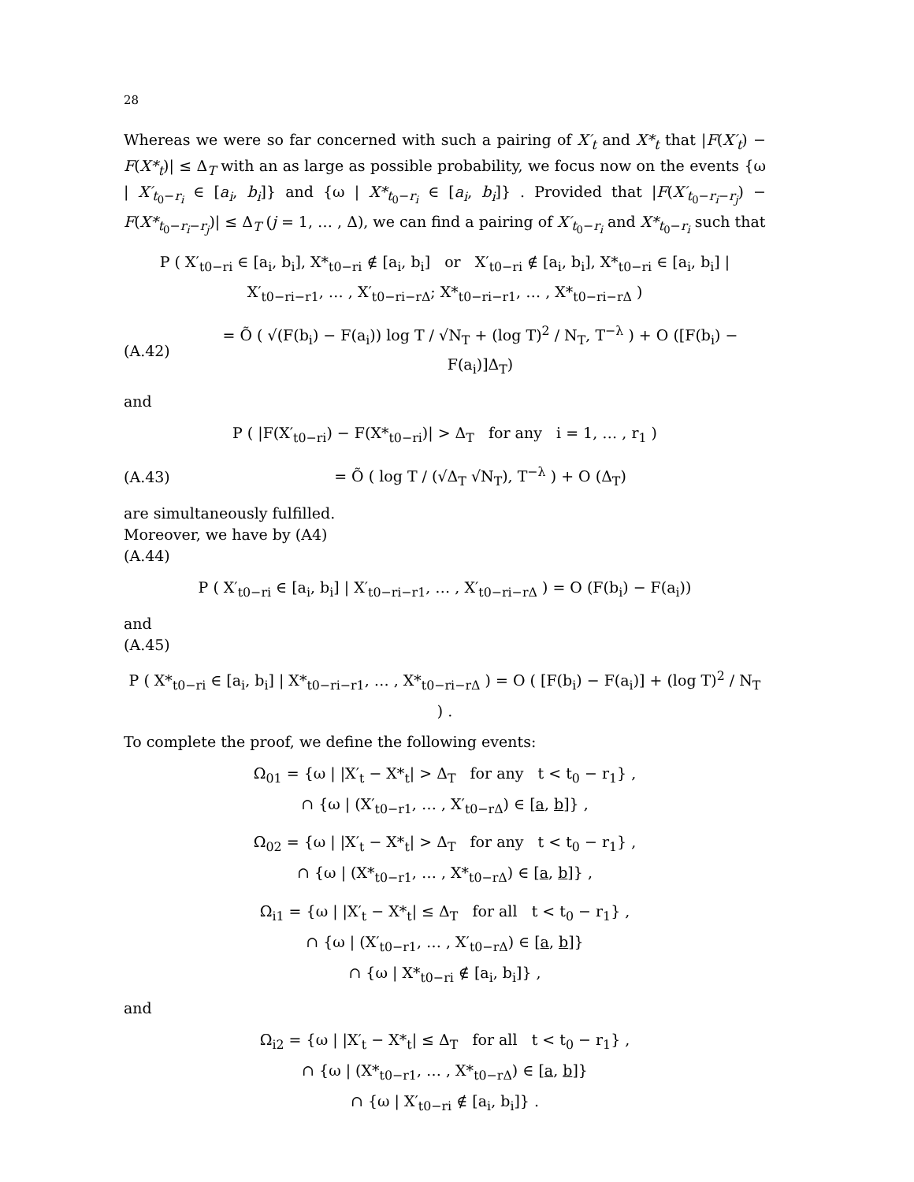28
Whereas we were so far concerned with such a pairing of X′<sub>t</sub> and X*<sub>t</sub> that |F(X′<sub>t</sub>) − F(X*<sub>t</sub>)| ≤ Δ<sub>T</sub> with an as large as possible probability, we focus now on the events {ω | X′<sub>t<sub>0</sub>−r<sub>i</sub></sub> ∈ [a<sub>i</sub>, b<sub>i</sub>]} and {ω | X*<sub>t<sub>0</sub>−r<sub>i</sub></sub> ∈ [a<sub>i</sub>, b<sub>i</sub>]} . Provided that |F(X′<sub>t<sub>0</sub>−r<sub>i</sub>−r<sub>j</sub></sub>) − F(X*<sub>t<sub>0</sub>−r<sub>i</sub>−r<sub>j</sub></sub>)| ≤ Δ<sub>T</sub> (j = 1, … , Δ), we can find a pairing of X′<sub>t<sub>0</sub>−r<sub>i</sub></sub> and X*<sub>t<sub>0</sub>−r<sub>i</sub></sub> such that
P ( X′<sub>t0−ri</sub> ∈ [a<sub>i</sub>, b<sub>i</sub>], X*<sub>t0−ri</sub> ∉ [a<sub>i</sub>, b<sub>i</sub>] or X′<sub>t0−ri</sub> ∉ [a<sub>i</sub>, b<sub>i</sub>], X*<sub>t0−ri</sub> ∈ [a<sub>i</sub>, b<sub>i</sub>] |
X′<sub>t0−ri−r1</sub>, … , X′<sub>t0−ri−rΔ</sub>; X*<sub>t0−ri−r1</sub>, … , X*<sub>t0−ri−rΔ</sub> )
(A.42) = Õ ( √(F(b<sub>i</sub>) − F(a<sub>i</sub>)) log T / √N<sub>T</sub> + (log T)<sup>2</sup> / N<sub>T</sub>, T<sup>−λ</sup> ) + O ([F(b<sub>i</sub>) − F(a<sub>i</sub>)]Δ<sub>T</sub>)
and
P ( |F(X′<sub>t0−ri</sub>) − F(X*<sub>t0−ri</sub>)| > Δ<sub>T</sub> for any i = 1, … , r<sub>1</sub> )
(A.43) = Õ ( log T / (√Δ<sub>T</sub> √N<sub>T</sub>), T<sup>−λ</sup> ) + O (Δ<sub>T</sub>)
are simultaneously fulfilled.
Moreover, we have by (A4)
(A.44)
P ( X′<sub>t0−ri</sub> ∈ [a<sub>i</sub>, b<sub>i</sub>] | X′<sub>t0−ri−r1</sub>, … , X′<sub>t0−ri−rΔ</sub> ) = O (F(b<sub>i</sub>) − F(a<sub>i</sub>))
and
(A.45)
P ( X*<sub>t0−ri</sub> ∈ [a<sub>i</sub>, b<sub>i</sub>] | X*<sub>t0−ri−r1</sub>, … , X*<sub>t0−ri−rΔ</sub> ) = O ( [F(b<sub>i</sub>) − F(a<sub>i</sub>)] + (log T)<sup>2</sup> / N<sub>T</sub> ) .
To complete the proof, we define the following events:
Ω<sub>01</sub> = {ω | |X′<sub>t</sub> − X*<sub>t</sub>| > Δ<sub>T</sub> for any t < t<sub>0</sub> − r<sub>1</sub>} ,
∩ {ω | (X′<sub>t0−r1</sub>, … , X′<sub>t0−rΔ</sub>) ∈ [a, b]} ,
Ω<sub>02</sub> = {ω | |X′<sub>t</sub> − X*<sub>t</sub>| > Δ<sub>T</sub> for any t < t<sub>0</sub> − r<sub>1</sub>} ,
∩ {ω | (X*<sub>t0−r1</sub>, … , X*<sub>t0−rΔ</sub>) ∈ [a, b]} ,
Ω<sub>i1</sub> = {ω | |X′<sub>t</sub> − X*<sub>t</sub>| ≤ Δ<sub>T</sub> for all t < t<sub>0</sub> − r<sub>1</sub>} ,
∩ {ω | (X′<sub>t0−r1</sub>, … , X′<sub>t0−rΔ</sub>) ∈ [a, b]}
∩ {ω | X*<sub>t0−ri</sub> ∉ [a<sub>i</sub>, b<sub>i</sub>]} ,
and
Ω<sub>i2</sub> = {ω | |X′<sub>t</sub> − X*<sub>t</sub>| ≤ Δ<sub>T</sub> for all t < t<sub>0</sub> − r<sub>1</sub>} ,
∩ {ω | (X*<sub>t0−r1</sub>, … , X*<sub>t0−rΔ</sub>) ∈ [a, b]}
∩ {ω | X′<sub>t0−ri</sub> ∉ [a<sub>i</sub>, b<sub>i</sub>]} .